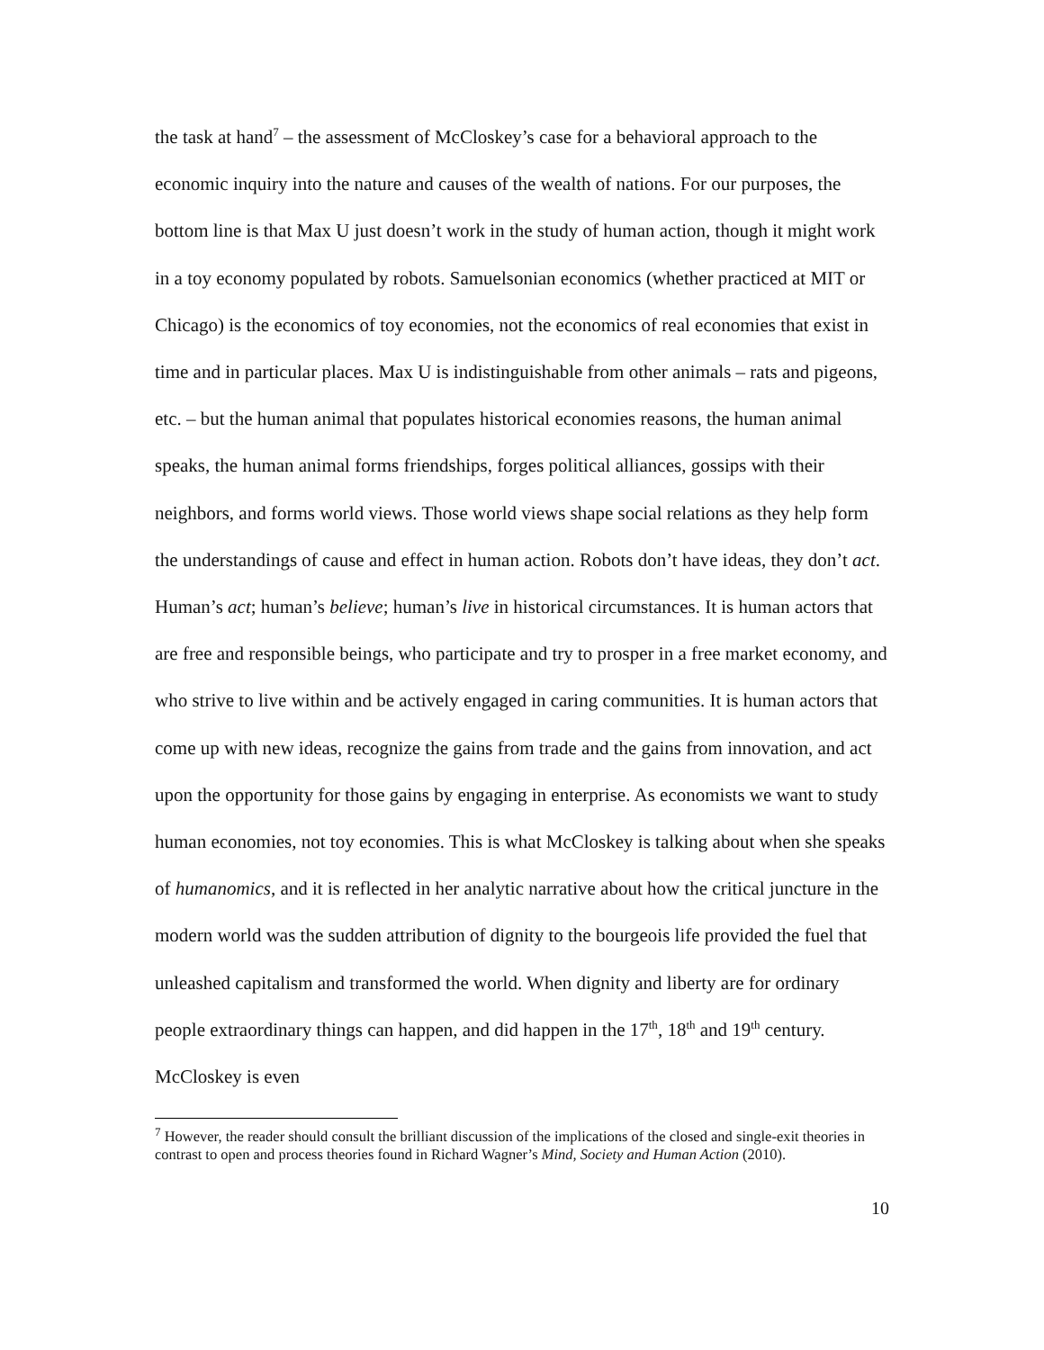the task at hand<sup>7</sup> – the assessment of McCloskey’s case for a behavioral approach to the economic inquiry into the nature and causes of the wealth of nations. For our purposes, the bottom line is that Max U just doesn’t work in the study of human action, though it might work in a toy economy populated by robots. Samuelsonian economics (whether practiced at MIT or Chicago) is the economics of toy economies, not the economics of real economies that exist in time and in particular places. Max U is indistinguishable from other animals – rats and pigeons, etc. – but the human animal that populates historical economies reasons, the human animal speaks, the human animal forms friendships, forges political alliances, gossips with their neighbors, and forms world views. Those world views shape social relations as they help form the understandings of cause and effect in human action. Robots don’t have ideas, they don’t act. Human’s act; human’s believe; human’s live in historical circumstances. It is human actors that are free and responsible beings, who participate and try to prosper in a free market economy, and who strive to live within and be actively engaged in caring communities. It is human actors that come up with new ideas, recognize the gains from trade and the gains from innovation, and act upon the opportunity for those gains by engaging in enterprise. As economists we want to study human economies, not toy economies. This is what McCloskey is talking about when she speaks of humanomics, and it is reflected in her analytic narrative about how the critical juncture in the modern world was the sudden attribution of dignity to the bourgeois life provided the fuel that unleashed capitalism and transformed the world. When dignity and liberty are for ordinary people extraordinary things can happen, and did happen in the 17<sup>th</sup>, 18<sup>th</sup> and 19<sup>th</sup> century. McCloskey is even
<sup>7</sup> However, the reader should consult the brilliant discussion of the implications of the closed and single-exit theories in contrast to open and process theories found in Richard Wagner’s Mind, Society and Human Action (2010).
10